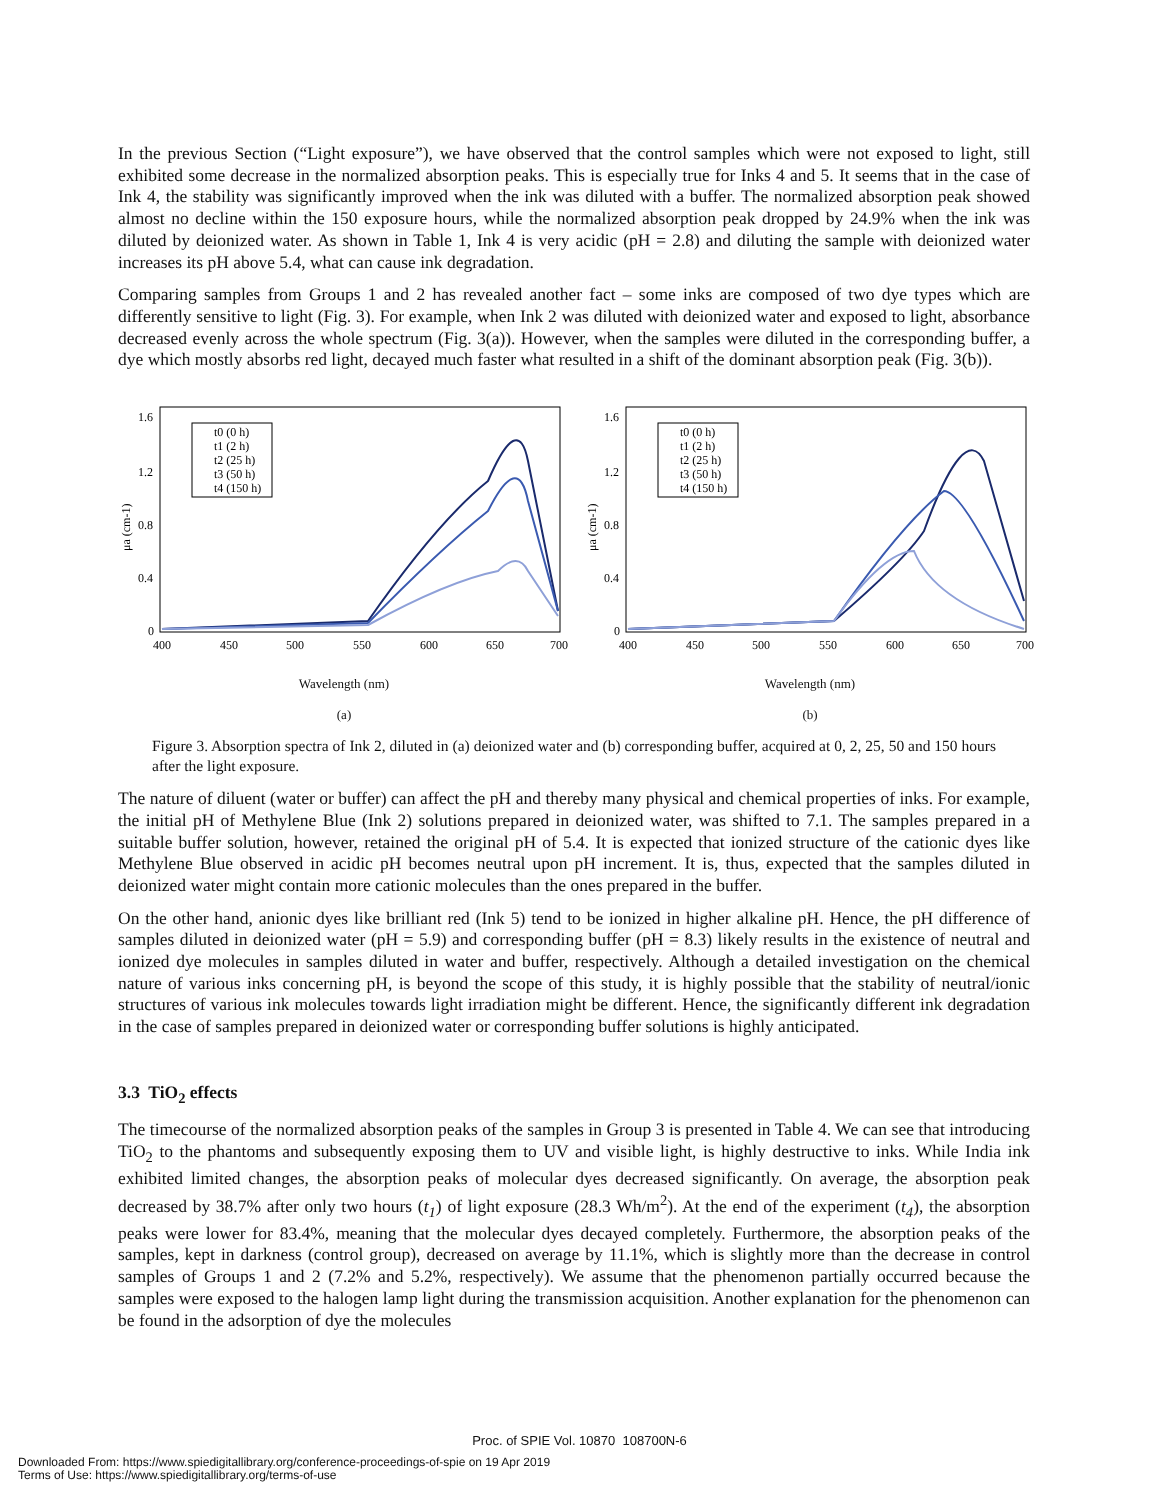In the previous Section (“Light exposure”), we have observed that the control samples which were not exposed to light, still exhibited some decrease in the normalized absorption peaks. This is especially true for Inks 4 and 5. It seems that in the case of Ink 4, the stability was significantly improved when the ink was diluted with a buffer. The normalized absorption peak showed almost no decline within the 150 exposure hours, while the normalized absorption peak dropped by 24.9% when the ink was diluted by deionized water. As shown in Table 1, Ink 4 is very acidic (pH = 2.8) and diluting the sample with deionized water increases its pH above 5.4, what can cause ink degradation.
Comparing samples from Groups 1 and 2 has revealed another fact – some inks are composed of two dye types which are differently sensitive to light (Fig. 3). For example, when Ink 2 was diluted with deionized water and exposed to light, absorbance decreased evenly across the whole spectrum (Fig. 3(a)). However, when the samples were diluted in the corresponding buffer, a dye which mostly absorbs red light, decayed much faster what resulted in a shift of the dominant absorption peak (Fig. 3(b)).
1.6
1.2
0.8
0.4
0
400
450
500
550
600
650
700
t0 (0 h)
t1 (2 h)
t2 (25 h)
t3 (50 h)
t4 (150 h)
μa (cm-1)
Wavelength (nm)
(a)
1.6
1.2
0.8
0.4
0
400
450
500
550
600
650
700
t0 (0 h)
t1 (2 h)
t2 (25 h)
t3 (50 h)
t4 (150 h)
μa (cm-1)
Wavelength (nm)
(b)
Figure 3. Absorption spectra of Ink 2, diluted in (a) deionized water and (b) corresponding buffer, acquired at 0, 2, 25, 50 and 150 hours after the light exposure.
The nature of diluent (water or buffer) can affect the pH and thereby many physical and chemical properties of inks. For example, the initial pH of Methylene Blue (Ink 2) solutions prepared in deionized water, was shifted to 7.1. The samples prepared in a suitable buffer solution, however, retained the original pH of 5.4. It is expected that ionized structure of the cationic dyes like Methylene Blue observed in acidic pH becomes neutral upon pH increment. It is, thus, expected that the samples diluted in deionized water might contain more cationic molecules than the ones prepared in the buffer.
On the other hand, anionic dyes like brilliant red (Ink 5) tend to be ionized in higher alkaline pH. Hence, the pH difference of samples diluted in deionized water (pH = 5.9) and corresponding buffer (pH = 8.3) likely results in the existence of neutral and ionized dye molecules in samples diluted in water and buffer, respectively. Although a detailed investigation on the chemical nature of various inks concerning pH, is beyond the scope of this study, it is highly possible that the stability of neutral/ionic structures of various ink molecules towards light irradiation might be different. Hence, the significantly different ink degradation in the case of samples prepared in deionized water or corresponding buffer solutions is highly anticipated.
3.3 TiO<sub>2</sub> effects
The timecourse of the normalized absorption peaks of the samples in Group 3 is presented in Table 4. We can see that introducing TiO<sub>2</sub> to the phantoms and subsequently exposing them to UV and visible light, is highly destructive to inks. While India ink exhibited limited changes, the absorption peaks of molecular dyes decreased significantly. On average, the absorption peak decreased by 38.7% after only two hours (t<sub>1</sub>) of light exposure (28.3 Wh/m<sup>2</sup>). At the end of the experiment (t<sub>4</sub>), the absorption peaks were lower for 83.4%, meaning that the molecular dyes decayed completely. Furthermore, the absorption peaks of the samples, kept in darkness (control group), decreased on average by 11.1%, which is slightly more than the decrease in control samples of Groups 1 and 2 (7.2% and 5.2%, respectively). We assume that the phenomenon partially occurred because the samples were exposed to the halogen lamp light during the transmission acquisition. Another explanation for the phenomenon can be found in the adsorption of dye the molecules
Proc. of SPIE Vol. 10870 108700N-6
Downloaded From: https://www.spiedigitallibrary.org/conference-proceedings-of-spie on 19 Apr 2019
Terms of Use: https://www.spiedigitallibrary.org/terms-of-use